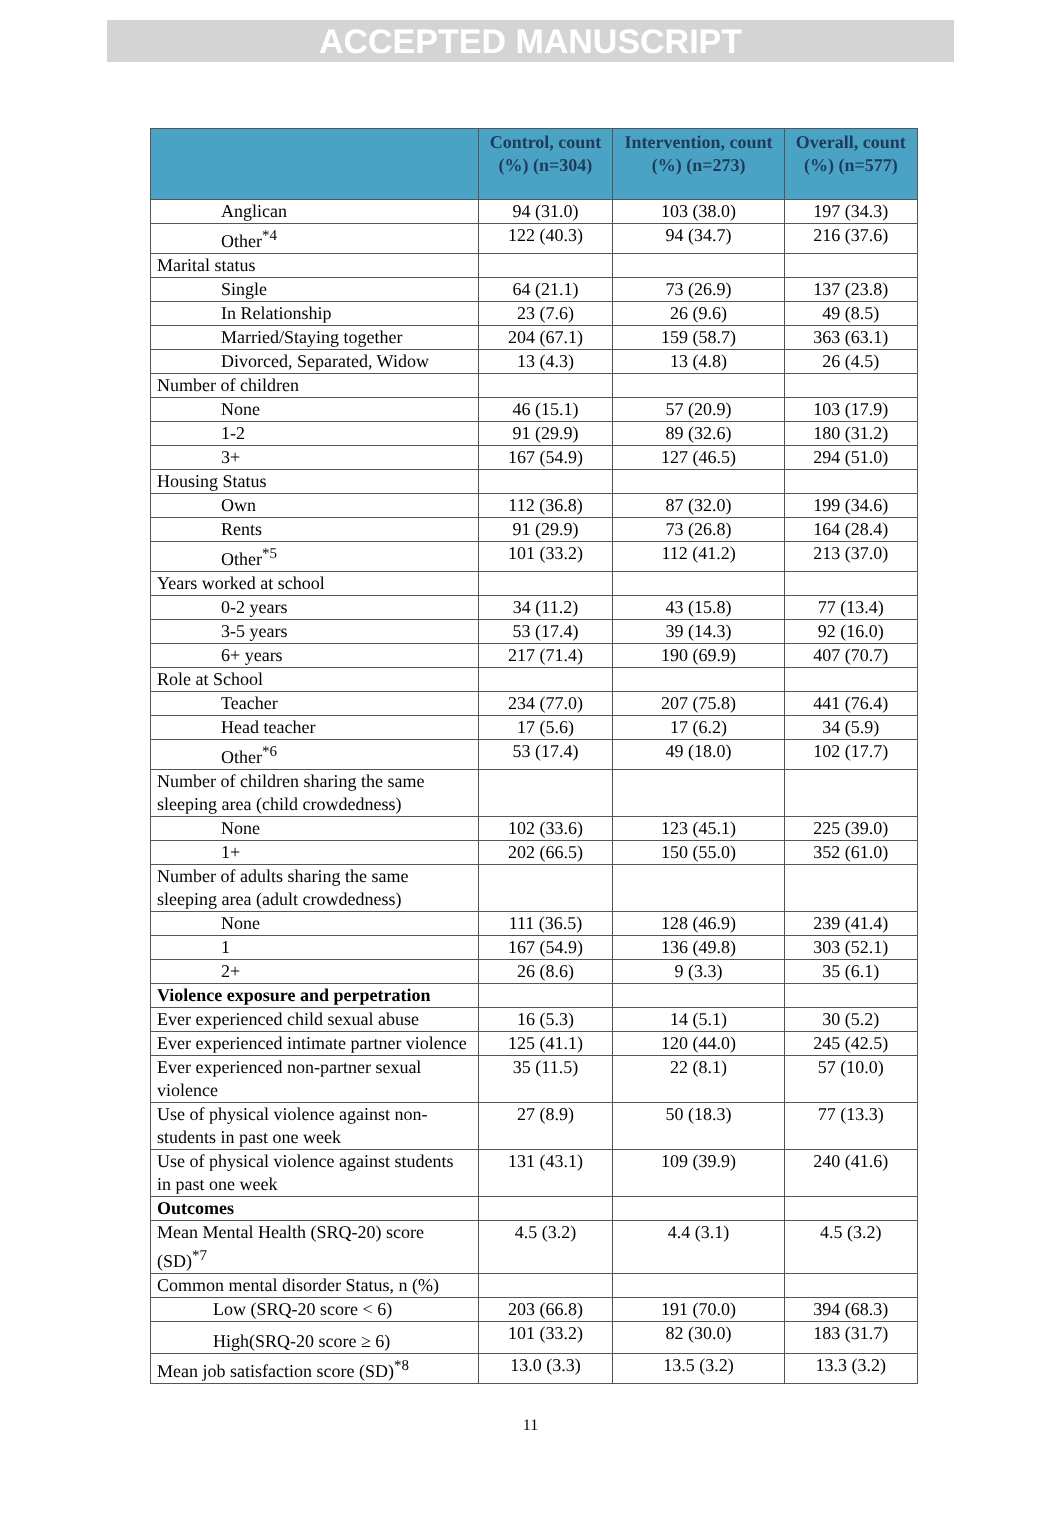ACCEPTED MANUSCRIPT
| | Control, count (%) (n=304) | Intervention, count (%) (n=273) | Overall, count (%) (n=577) |
| --- | --- | --- | --- |
| Anglican | 94 (31.0) | 103 (38.0) | 197 (34.3) |
| Other<sup>*4</sup> | 122 (40.3) | 94 (34.7) | 216 (37.6) |
| Marital status | | | |
| Single | 64 (21.1) | 73 (26.9) | 137 (23.8) |
| In Relationship | 23 (7.6) | 26 (9.6) | 49 (8.5) |
| Married/Staying together | 204 (67.1) | 159 (58.7) | 363 (63.1) |
| Divorced, Separated, Widow | 13 (4.3) | 13 (4.8) | 26 (4.5) |
| Number of children | | | |
| None | 46 (15.1) | 57 (20.9) | 103 (17.9) |
| 1-2 | 91 (29.9) | 89 (32.6) | 180 (31.2) |
| 3+ | 167 (54.9) | 127 (46.5) | 294 (51.0) |
| Housing Status | | | |
| Own | 112 (36.8) | 87 (32.0) | 199 (34.6) |
| Rents | 91 (29.9) | 73 (26.8) | 164 (28.4) |
| Other<sup>*5</sup> | 101 (33.2) | 112 (41.2) | 213 (37.0) |
| Years worked at school | | | |
| 0-2 years | 34 (11.2) | 43 (15.8) | 77 (13.4) |
| 3-5 years | 53 (17.4) | 39 (14.3) | 92 (16.0) |
| 6+ years | 217 (71.4) | 190 (69.9) | 407 (70.7) |
| Role at School | | | |
| Teacher | 234 (77.0) | 207 (75.8) | 441 (76.4) |
| Head teacher | 17 (5.6) | 17 (6.2) | 34 (5.9) |
| Other<sup>*6</sup> | 53 (17.4) | 49 (18.0) | 102 (17.7) |
| Number of children sharing the same sleeping area (child crowdedness) | | | |
| None | 102 (33.6) | 123 (45.1) | 225 (39.0) |
| 1+ | 202 (66.5) | 150 (55.0) | 352 (61.0) |
| Number of adults sharing the same sleeping area (adult crowdedness) | | | |
| None | 111 (36.5) | 128 (46.9) | 239 (41.4) |
| 1 | 167 (54.9) | 136 (49.8) | 303 (52.1) |
| 2+ | 26 (8.6) | 9 (3.3) | 35 (6.1) |
| Violence exposure and perpetration | | | |
| Ever experienced child sexual abuse | 16 (5.3) | 14 (5.1) | 30 (5.2) |
| Ever experienced intimate partner violence | 125 (41.1) | 120 (44.0) | 245 (42.5) |
| Ever experienced non-partner sexual violence | 35 (11.5) | 22 (8.1) | 57 (10.0) |
| Use of physical violence against non-students in past one week | 27 (8.9) | 50 (18.3) | 77 (13.3) |
| Use of physical violence against students in past one week | 131 (43.1) | 109 (39.9) | 240 (41.6) |
| Outcomes | | | |
| Mean Mental Health (SRQ-20) score (SD)<sup>*7</sup> | 4.5 (3.2) | 4.4 (3.1) | 4.5 (3.2) |
| Common mental disorder Status, n (%) | | | |
| Low (SRQ-20 score < 6) | 203 (66.8) | 191 (70.0) | 394 (68.3) |
| High(SRQ-20 score ≥ 6) | 101 (33.2) | 82 (30.0) | 183 (31.7) |
| Mean job satisfaction score (SD)<sup>*8</sup> | 13.0 (3.3) | 13.5 (3.2) | 13.3 (3.2) |
11